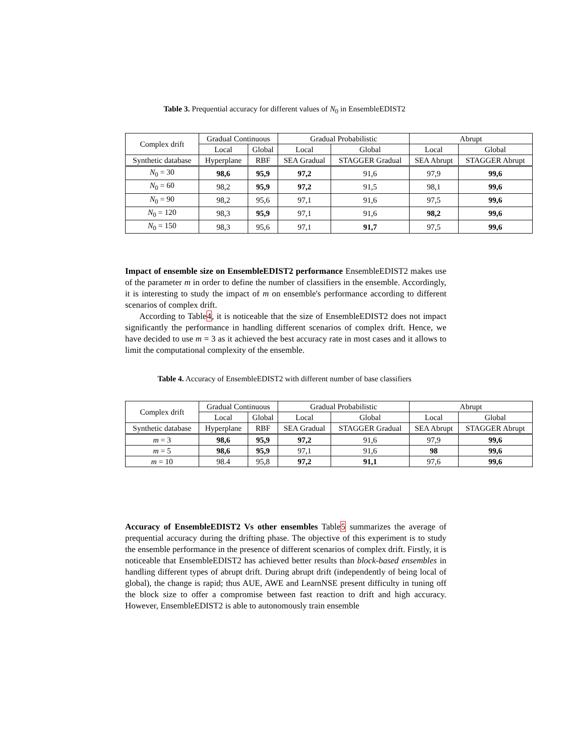Table 3. Prequential accuracy for different values of N<sub>0</sub> in EnsembleEDIST2
| Complex drift | Gradual Continuous | | Gradual Probabilistic | | Abrupt | |
| --- | --- | --- | --- | --- | --- | --- |
| | Local | Global | Local | Global | Local | Global |
| Synthetic database | Hyperplane | RBF | SEA Gradual | STAGGER Gradual | SEA Abrupt | STAGGER Abrupt |
| N<sub>0</sub> = 30 | 98,6 | 95,9 | 97,2 | 91,6 | 97,9 | 99,6 |
| N<sub>0</sub> = 60 | 98,2 | 95,9 | 97,2 | 91,5 | 98,1 | 99,6 |
| N<sub>0</sub> = 90 | 98,2 | 95,6 | 97,1 | 91,6 | 97,5 | 99,6 |
| N<sub>0</sub> = 120 | 98,3 | 95,9 | 97,1 | 91,6 | 98,2 | 99,6 |
| N<sub>0</sub> = 150 | 98,3 | 95,6 | 97,1 | 91,7 | 97,5 | 99,6 |
Impact of ensemble size on EnsembleEDIST2 performance EnsembleEDIST2 makes use of the parameter m in order to define the number of classifiers in the ensemble. Accordingly, it is interesting to study the impact of m on ensemble's performance according to different scenarios of complex drift.
According to Table4, it is noticeable that the size of EnsembleEDIST2 does not impact significantly the performance in handling different scenarios of complex drift. Hence, we have decided to use m = 3 as it achieved the best accuracy rate in most cases and it allows to limit the computational complexity of the ensemble.
Table 4. Accuracy of EnsembleEDIST2 with different number of base classifiers
| Complex drift | Gradual Continuous | | Gradual Probabilistic | | Abrupt | |
| --- | --- | --- | --- | --- | --- | --- |
| | Local | Global | Local | Global | Local | Global |
| Synthetic database | Hyperplane | RBF | SEA Gradual | STAGGER Gradual | SEA Abrupt | STAGGER Abrupt |
| m = 3 | 98,6 | 95,9 | 97,2 | 91,6 | 97,9 | 99,6 |
| m = 5 | 98,6 | 95,9 | 97,1 | 91,6 | 98 | 99,6 |
| m = 10 | 98.4 | 95,8 | 97,2 | 91,1 | 97,6 | 99,6 |
Accuracy of EnsembleEDIST2 Vs other ensembles Table5 summarizes the average of prequential accuracy during the drifting phase. The objective of this experiment is to study the ensemble performance in the presence of different scenarios of complex drift. Firstly, it is noticeable that EnsembleEDIST2 has achieved better results than block-based ensembles in handling different types of abrupt drift. During abrupt drift (independently of being local of global), the change is rapid; thus AUE, AWE and LearnNSE present difficulty in tuning off the block size to offer a compromise between fast reaction to drift and high accuracy. However, EnsembleEDIST2 is able to autonomously train ensemble